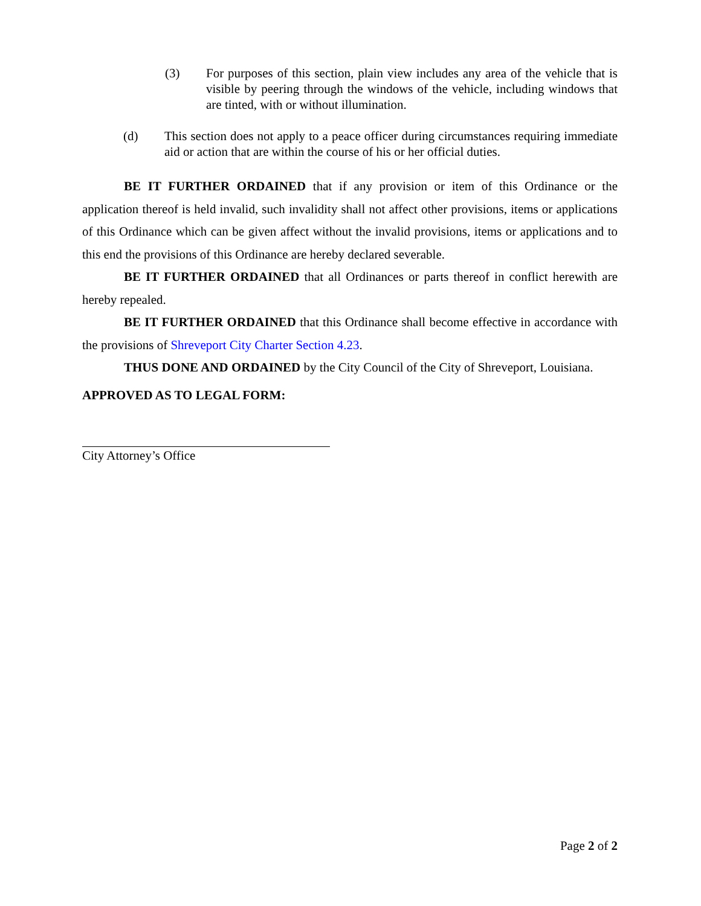(3) For purposes of this section, plain view includes any area of the vehicle that is visible by peering through the windows of the vehicle, including windows that are tinted, with or without illumination.
(d) This section does not apply to a peace officer during circumstances requiring immediate aid or action that are within the course of his or her official duties.
BE IT FURTHER ORDAINED that if any provision or item of this Ordinance or the application thereof is held invalid, such invalidity shall not affect other provisions, items or applications of this Ordinance which can be given affect without the invalid provisions, items or applications and to this end the provisions of this Ordinance are hereby declared severable.
BE IT FURTHER ORDAINED that all Ordinances or parts thereof in conflict herewith are hereby repealed.
BE IT FURTHER ORDAINED that this Ordinance shall become effective in accordance with the provisions of Shreveport City Charter Section 4.23.
THUS DONE AND ORDAINED by the City Council of the City of Shreveport, Louisiana.
APPROVED AS TO LEGAL FORM:
City Attorney’s Office
Page 2 of 2